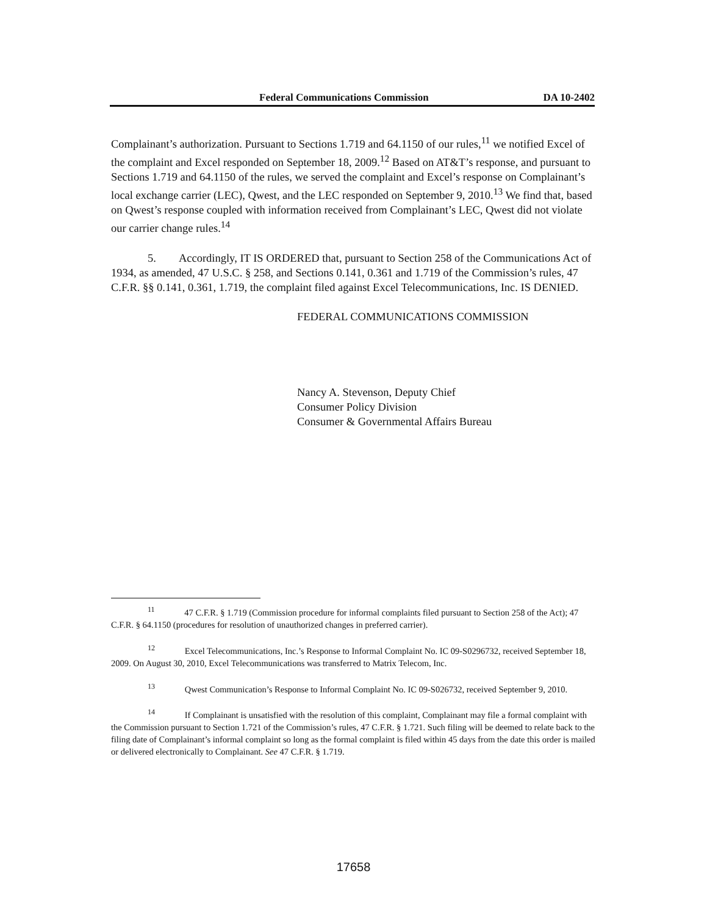Federal Communications Commission DA 10-2402
Complainant’s authorization. Pursuant to Sections 1.719 and 64.1150 of our rules,<sup>11</sup> we notified Excel of the complaint and Excel responded on September 18, 2009.<sup>12</sup> Based on AT&T’s response, and pursuant to Sections 1.719 and 64.1150 of the rules, we served the complaint and Excel’s response on Complainant’s local exchange carrier (LEC), Qwest, and the LEC responded on September 9, 2010.<sup>13</sup> We find that, based on Qwest’s response coupled with information received from Complainant’s LEC, Qwest did not violate our carrier change rules.<sup>14</sup>
5. Accordingly, IT IS ORDERED that, pursuant to Section 258 of the Communications Act of 1934, as amended, 47 U.S.C. § 258, and Sections 0.141, 0.361 and 1.719 of the Commission’s rules, 47 C.F.R. §§ 0.141, 0.361, 1.719, the complaint filed against Excel Telecommunications, Inc. IS DENIED.
FEDERAL COMMUNICATIONS COMMISSION
Nancy A. Stevenson, Deputy Chief
Consumer Policy Division
Consumer & Governmental Affairs Bureau
<sup>11</sup> 47 C.F.R. § 1.719 (Commission procedure for informal complaints filed pursuant to Section 258 of the Act); 47 C.F.R. § 64.1150 (procedures for resolution of unauthorized changes in preferred carrier).
<sup>12</sup> Excel Telecommunications, Inc.’s Response to Informal Complaint No. IC 09-S0296732, received September 18, 2009. On August 30, 2010, Excel Telecommunications was transferred to Matrix Telecom, Inc.
<sup>13</sup> Qwest Communication’s Response to Informal Complaint No. IC 09-S026732, received September 9, 2010.
<sup>14</sup> If Complainant is unsatisfied with the resolution of this complaint, Complainant may file a formal complaint with the Commission pursuant to Section 1.721 of the Commission’s rules, 47 C.F.R. § 1.721. Such filing will be deemed to relate back to the filing date of Complainant’s informal complaint so long as the formal complaint is filed within 45 days from the date this order is mailed or delivered electronically to Complainant. See 47 C.F.R. § 1.719.
17658